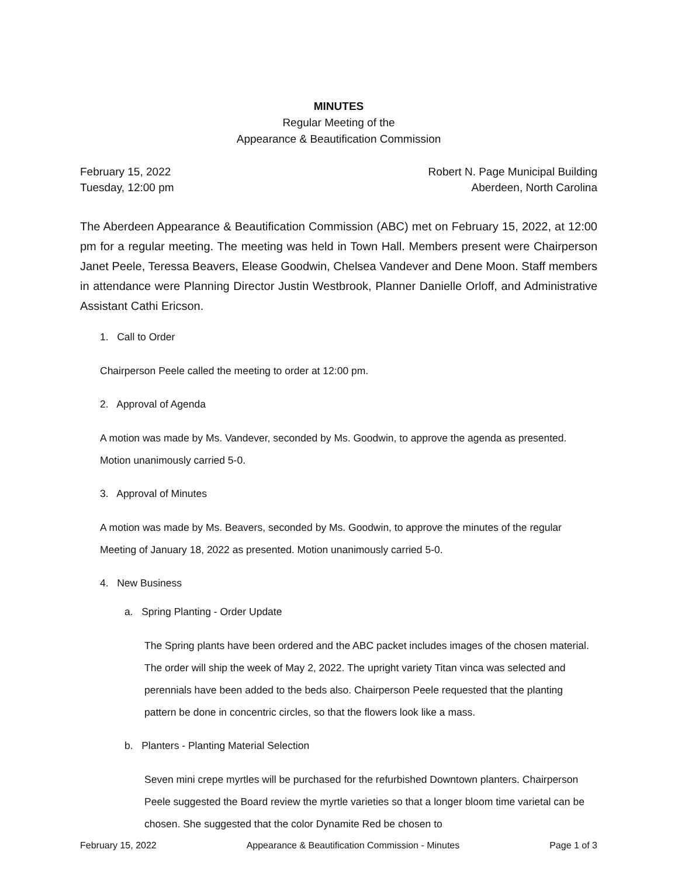MINUTES
Regular Meeting of the
Appearance & Beautification Commission
February 15, 2022 Robert N. Page Municipal Building
Tuesday, 12:00 pm Aberdeen, North Carolina
The Aberdeen Appearance & Beautification Commission (ABC) met on February 15, 2022, at 12:00 pm for a regular meeting. The meeting was held in Town Hall. Members present were Chairperson Janet Peele, Teressa Beavers, Elease Goodwin, Chelsea Vandever and Dene Moon. Staff members in attendance were Planning Director Justin Westbrook, Planner Danielle Orloff, and Administrative Assistant Cathi Ericson.
1. Call to Order
Chairperson Peele called the meeting to order at 12:00 pm.
2. Approval of Agenda
A motion was made by Ms. Vandever, seconded by Ms. Goodwin, to approve the agenda as presented. Motion unanimously carried 5-0.
3. Approval of Minutes
A motion was made by Ms. Beavers, seconded by Ms. Goodwin, to approve the minutes of the regular Meeting of January 18, 2022 as presented. Motion unanimously carried 5-0.
4. New Business
a. Spring Planting - Order Update
The Spring plants have been ordered and the ABC packet includes images of the chosen material. The order will ship the week of May 2, 2022. The upright variety Titan vinca was selected and perennials have been added to the beds also. Chairperson Peele requested that the planting pattern be done in concentric circles, so that the flowers look like a mass.
b. Planters - Planting Material Selection
Seven mini crepe myrtles will be purchased for the refurbished Downtown planters. Chairperson Peele suggested the Board review the myrtle varieties so that a longer bloom time varietal can be chosen. She suggested that the color Dynamite Red be chosen to
February 15, 2022 Appearance & Beautification Commission - Minutes Page 1 of 3